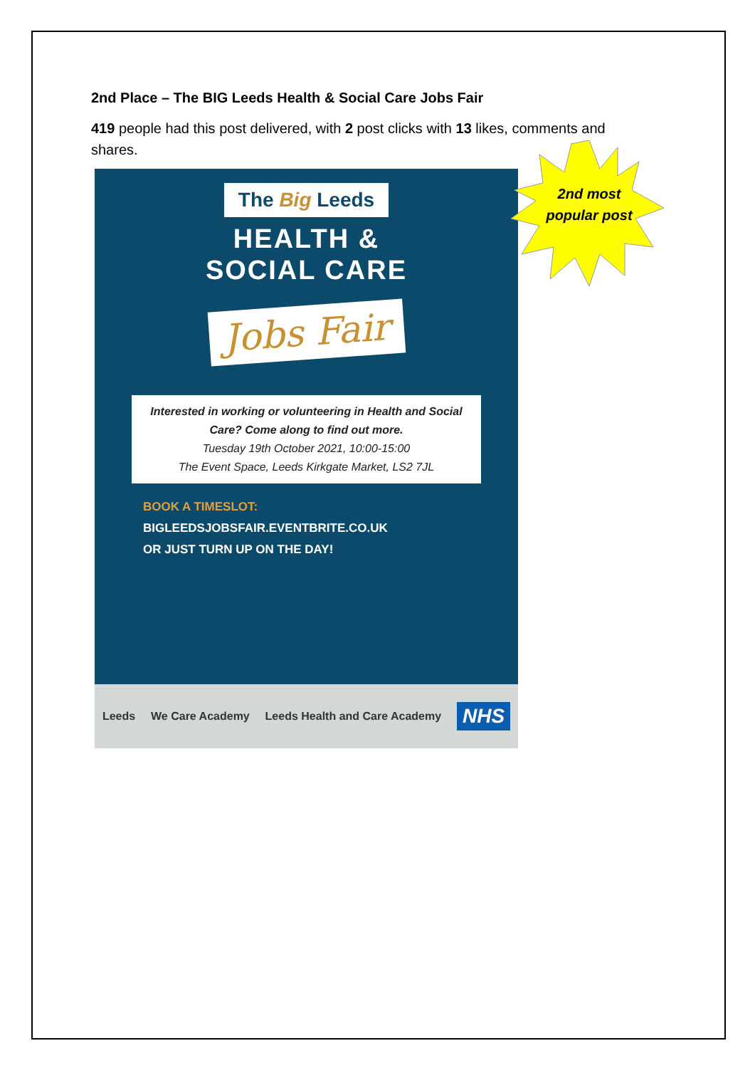2nd Place – The BIG Leeds Health & Social Care Jobs Fair
419 people had this post delivered, with 2 post clicks with 13 likes, comments and shares.
The Big Leeds
HEALTH &
SOCIAL CARE
Jobs Fair
Interested in working or volunteering in Health and Social Care? Come along to find out more.
Tuesday 19th October 2021, 10:00-15:00
The Event Space, Leeds Kirkgate Market, LS2 7JL
BOOK A TIMESLOT:
BIGLEEDSJOBSFAIR.EVENTBRITE.CO.UK
OR JUST TURN UP ON THE DAY!
Leeds We Care Academy Leeds Health and Care Academy NHS
2nd most popular post